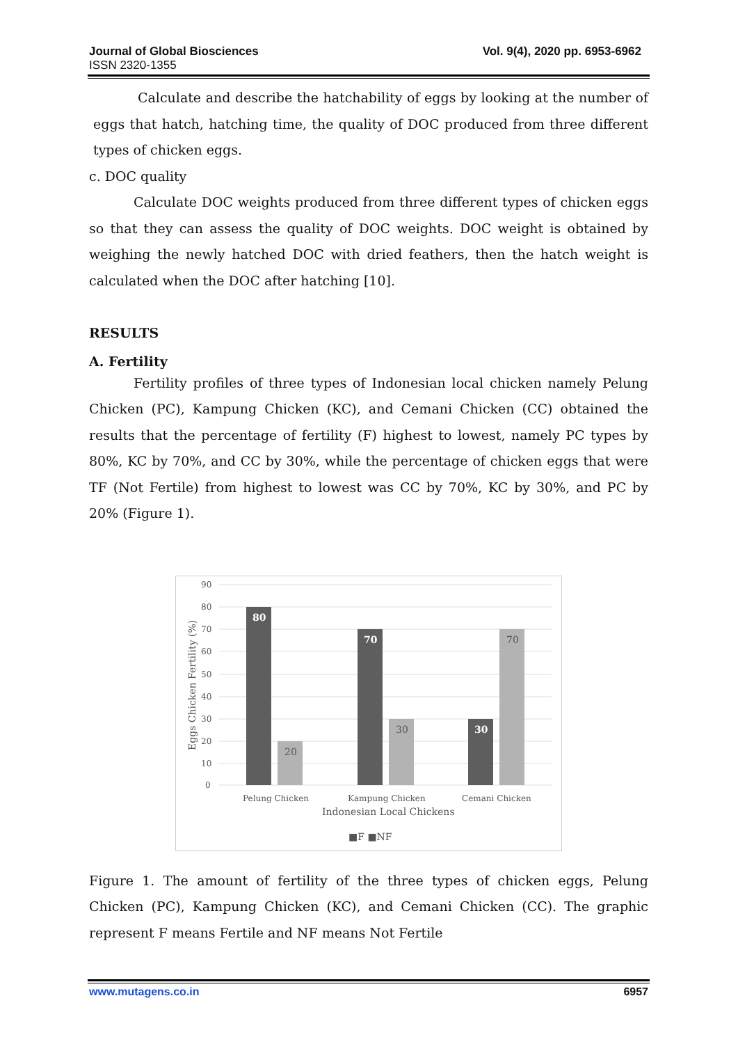Vol. 9(4), 2020 pp. 6953-6962 Journal of Global Biosciences
ISSN 2320-1355
Calculate and describe the hatchability of eggs by looking at the number of eggs that hatch, hatching time, the quality of DOC produced from three different types of chicken eggs.
c. DOC quality
Calculate DOC weights produced from three different types of chicken eggs so that they can assess the quality of DOC weights. DOC weight is obtained by weighing the newly hatched DOC with dried feathers, then the hatch weight is calculated when the DOC after hatching [10].
RESULTS
A. Fertility
Fertility profiles of three types of Indonesian local chicken namely Pelung Chicken (PC), Kampung Chicken (KC), and Cemani Chicken (CC) obtained the results that the percentage of fertility (F) highest to lowest, namely PC types by 80%, KC by 70%, and CC by 30%, while the percentage of chicken eggs that were TF (Not Fertile) from highest to lowest was CC by 70%, KC by 30%, and PC by 20% (Figure 1).
90
80
70
60
50
40
30
20
10
0
Eggs Chicken Fertility (%)
80
20
70
30
30
70
Pelung Chicken
Kampung Chicken
Cemani Chicken
Indonesian Local Chickens
■F ■NF
Figure 1. The amount of fertility of the three types of chicken eggs, Pelung Chicken (PC), Kampung Chicken (KC), and Cemani Chicken (CC). The graphic represent F means Fertile and NF means Not Fertile
6957 www.mutagens.co.in